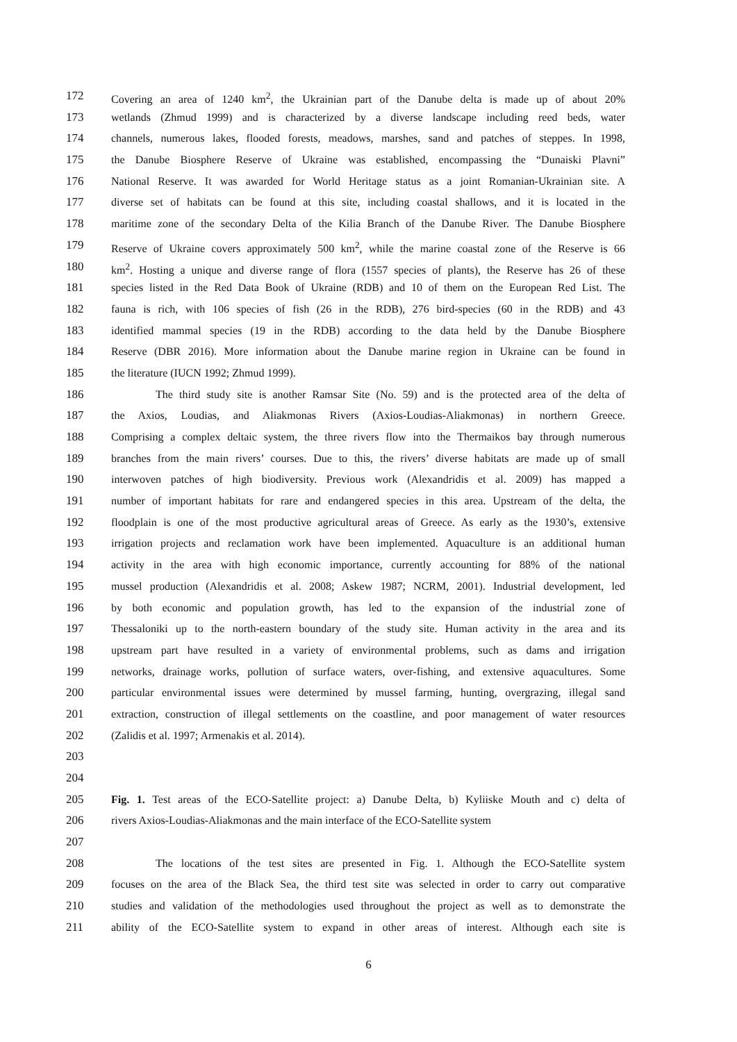172 Covering an area of 1240 km<sup>2</sup>, the Ukrainian part of the Danube delta is made up of about 20%
173 wetlands (Zhmud 1999) and is characterized by a diverse landscape including reed beds, water
174 channels, numerous lakes, flooded forests, meadows, marshes, sand and patches of steppes. In 1998,
175 the Danube Biosphere Reserve of Ukraine was established, encompassing the “Dunaiski Plavni”
176 National Reserve. It was awarded for World Heritage status as a joint Romanian-Ukrainian site. A
177 diverse set of habitats can be found at this site, including coastal shallows, and it is located in the
178 maritime zone of the secondary Delta of the Kilia Branch of the Danube River. The Danube Biosphere
179 Reserve of Ukraine covers approximately 500 km<sup>2</sup>, while the marine coastal zone of the Reserve is 66
180 km<sup>2</sup>. Hosting a unique and diverse range of flora (1557 species of plants), the Reserve has 26 of these
181 species listed in the Red Data Book of Ukraine (RDB) and 10 of them on the European Red List. The
182 fauna is rich, with 106 species of fish (26 in the RDB), 276 bird-species (60 in the RDB) and 43
183 identified mammal species (19 in the RDB) according to the data held by the Danube Biosphere
184 Reserve (DBR 2016). More information about the Danube marine region in Ukraine can be found in
185 the literature (IUCN 1992; Zhmud 1999).
186 The third study site is another Ramsar Site (No. 59) and is the protected area of the delta of
187 the Axios, Loudias, and Aliakmonas Rivers (Axios-Loudias-Aliakmonas) in northern Greece.
188 Comprising a complex deltaic system, the three rivers flow into the Thermaikos bay through numerous
189 branches from the main rivers’ courses. Due to this, the rivers’ diverse habitats are made up of small
190 interwoven patches of high biodiversity. Previous work (Alexandridis et al. 2009) has mapped a
191 number of important habitats for rare and endangered species in this area. Upstream of the delta, the
192 floodplain is one of the most productive agricultural areas of Greece. As early as the 1930’s, extensive
193 irrigation projects and reclamation work have been implemented. Aquaculture is an additional human
194 activity in the area with high economic importance, currently accounting for 88% of the national
195 mussel production (Alexandridis et al. 2008; Askew 1987; NCRM, 2001). Industrial development, led
196 by both economic and population growth, has led to the expansion of the industrial zone of
197 Thessaloniki up to the north-eastern boundary of the study site. Human activity in the area and its
198 upstream part have resulted in a variety of environmental problems, such as dams and irrigation
199 networks, drainage works, pollution of surface waters, over-fishing, and extensive aquacultures. Some
200 particular environmental issues were determined by mussel farming, hunting, overgrazing, illegal sand
201 extraction, construction of illegal settlements on the coastline, and poor management of water resources
202 (Zalidis et al. 1997; Armenakis et al. 2014).
203
204
205 Fig. 1. Test areas of the ECO-Satellite project: a) Danube Delta, b) Kyliiske Mouth and c) delta of
206 rivers Axios-Loudias-Aliakmonas and the main interface of the ECO-Satellite system
207
208 The locations of the test sites are presented in Fig. 1. Although the ECO-Satellite system
209 focuses on the area of the Black Sea, the third test site was selected in order to carry out comparative
210 studies and validation of the methodologies used throughout the project as well as to demonstrate the
211 ability of the ECO-Satellite system to expand in other areas of interest. Although each site is
6